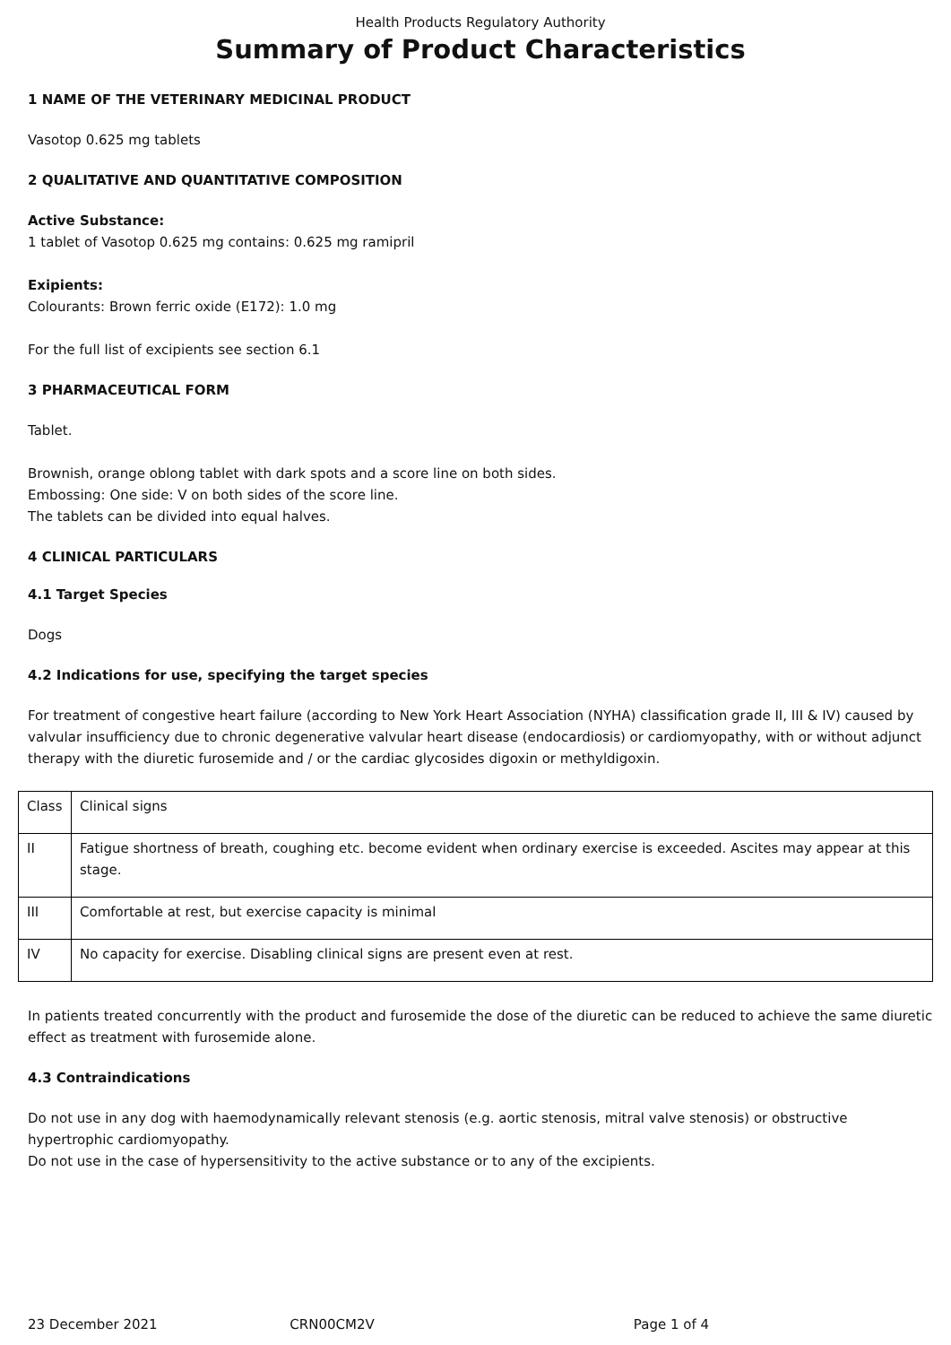Health Products Regulatory Authority
Summary of Product Characteristics
1 NAME OF THE VETERINARY MEDICINAL PRODUCT
Vasotop 0.625 mg tablets
2 QUALITATIVE AND QUANTITATIVE COMPOSITION
Active Substance:
1 tablet of Vasotop 0.625 mg contains: 0.625 mg ramipril
Exipients:
Colourants: Brown ferric oxide (E172): 1.0 mg
For the full list of excipients see section 6.1
3 PHARMACEUTICAL FORM
Tablet.
Brownish, orange oblong tablet with dark spots and a score line on both sides.
Embossing: One side: V on both sides of the score line.
The tablets can be divided into equal halves.
4 CLINICAL PARTICULARS
4.1 Target Species
Dogs
4.2 Indications for use, specifying the target species
For treatment of congestive heart failure (according to New York Heart Association (NYHA) classification grade II, III & IV) caused by valvular insufficiency due to chronic degenerative valvular heart disease (endocardiosis) or cardiomyopathy, with or without adjunct therapy with the diuretic furosemide and / or the cardiac glycosides digoxin or methyldigoxin.
| Class | Clinical signs |
| II | Fatigue shortness of breath, coughing etc. become evident when ordinary exercise is exceeded. Ascites may appear at this stage. |
| III | Comfortable at rest, but exercise capacity is minimal |
| IV | No capacity for exercise. Disabling clinical signs are present even at rest. |
In patients treated concurrently with the product and furosemide the dose of the diuretic can be reduced to achieve the same diuretic effect as treatment with furosemide alone.
4.3 Contraindications
Do not use in any dog with haemodynamically relevant stenosis (e.g. aortic stenosis, mitral valve stenosis) or obstructive hypertrophic cardiomyopathy.
Do not use in the case of hypersensitivity to the active substance or to any of the excipients.
23 December 2021 CRN00CM2V Page 1 of 4